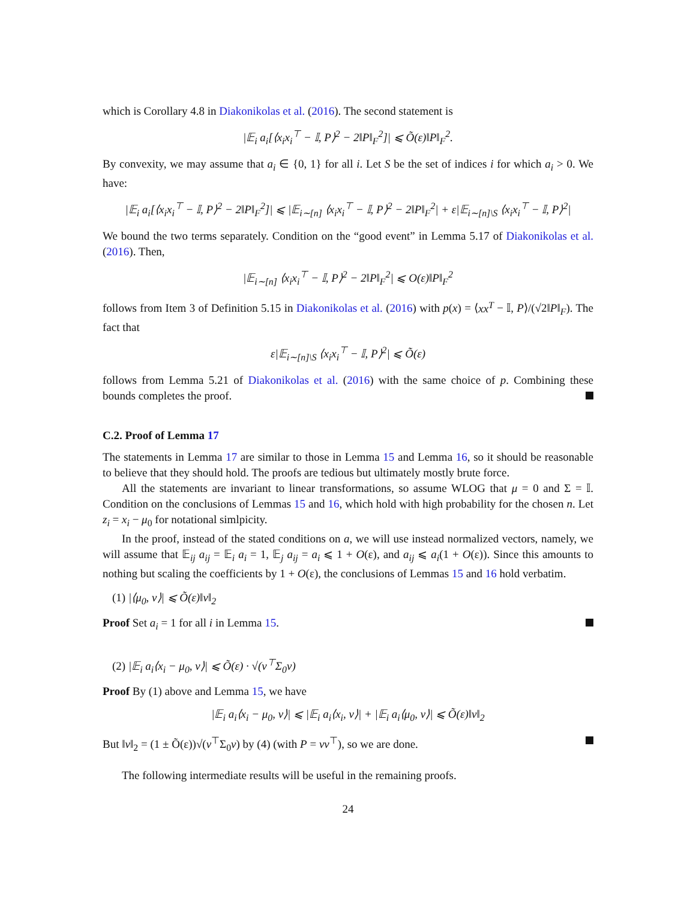which is Corollary 4.8 in Diakonikolas et al. (2016). The second statement is
|𝔼<sub>i</sub> a<sub>i</sub>[⟨x<sub>i</sub>x<sub>i</sub><sup>⊤</sup> − 𝕀, P⟩<sup>2</sup> − 2‖P‖<sub>F</sub><sup>2</sup>]| ⩽ Õ(ε)‖P‖<sub>F</sub><sup>2</sup>.
By convexity, we may assume that a<sub>i</sub> ∈ {0, 1} for all i. Let S be the set of indices i for which a<sub>i</sub> > 0. We have:
|𝔼<sub>i</sub> a<sub>i</sub>[⟨x<sub>i</sub>x<sub>i</sub><sup>⊤</sup> − 𝕀, P⟩<sup>2</sup> − 2‖P‖<sub>F</sub><sup>2</sup>]| ⩽ |𝔼<sub>i∼[n]</sub> ⟨x<sub>i</sub>x<sub>i</sub><sup>⊤</sup> − 𝕀, P⟩<sup>2</sup> − 2‖P‖<sub>F</sub><sup>2</sup>| + ε|𝔼<sub>i∼[n]\S</sub> ⟨x<sub>i</sub>x<sub>i</sub><sup>⊤</sup> − 𝕀, P⟩<sup>2</sup>|
We bound the two terms separately. Condition on the “good event” in Lemma 5.17 of Diakonikolas et al. (2016). Then,
|𝔼<sub>i∼[n]</sub> ⟨x<sub>i</sub>x<sub>i</sub><sup>⊤</sup> − 𝕀, P⟩<sup>2</sup> − 2‖P‖<sub>F</sub><sup>2</sup>| ⩽ O(ε)‖P‖<sub>F</sub><sup>2</sup>
follows from Item 3 of Definition 5.15 in Diakonikolas et al. (2016) with p(x) = ⟨xx<sup>T</sup> − 𝕀, P⟩/(√2‖P‖<sub>F</sub>). The fact that
ε|𝔼<sub>i∼[n]\S</sub> ⟨x<sub>i</sub>x<sub>i</sub><sup>⊤</sup> − 𝕀, P⟩<sup>2</sup>| ⩽ Õ(ε)
follows from Lemma 5.21 of Diakonikolas et al. (2016) with the same choice of p. Combining these bounds completes the proof.
C.2. Proof of Lemma 17
The statements in Lemma 17 are similar to those in Lemma 15 and Lemma 16, so it should be reasonable to believe that they should hold. The proofs are tedious but ultimately mostly brute force.
All the statements are invariant to linear transformations, so assume WLOG that μ = 0 and Σ = 𝕀. Condition on the conclusions of Lemmas 15 and 16, which hold with high probability for the chosen n. Let z<sub>i</sub> = x<sub>i</sub> − μ<sub>0</sub> for notational simlpicity.
In the proof, instead of the stated conditions on a, we will use instead normalized vectors, namely, we will assume that 𝔼<sub>ij</sub> a<sub>ij</sub> = 𝔼<sub>i</sub> a<sub>i</sub> = 1, 𝔼<sub>j</sub> a<sub>ij</sub> = a<sub>i</sub> ⩽ 1 + O(ε), and a<sub>ij</sub> ⩽ a<sub>i</sub>(1 + O(ε)). Since this amounts to nothing but scaling the coefficients by 1 + O(ε), the conclusions of Lemmas 15 and 16 hold verbatim.
(1) |⟨μ<sub>0</sub>, v⟩| ⩽ Õ(ε)‖v‖<sub>2</sub>
Proof Set a<sub>i</sub> = 1 for all i in Lemma 15.
(2) |𝔼<sub>i</sub> a<sub>i</sub>⟨x<sub>i</sub> − μ<sub>0</sub>, v⟩| ⩽ Õ(ε) · √(v<sup>⊤</sup>Σ<sub>0</sub>v)
Proof By (1) above and Lemma 15, we have
|𝔼<sub>i</sub> a<sub>i</sub>⟨x<sub>i</sub> − μ<sub>0</sub>, v⟩| ⩽ |𝔼<sub>i</sub> a<sub>i</sub>⟨x<sub>i</sub>, v⟩| + |𝔼<sub>i</sub> a<sub>i</sub>⟨μ<sub>0</sub>, v⟩| ⩽ Õ(ε)‖v‖<sub>2</sub>
But ‖v‖<sub>2</sub> = (1 ± Õ(ε))√(v<sup>⊤</sup>Σ<sub>0</sub>v) by (4) (with P = vv<sup>⊤</sup>), so we are done.
The following intermediate results will be useful in the remaining proofs.
24